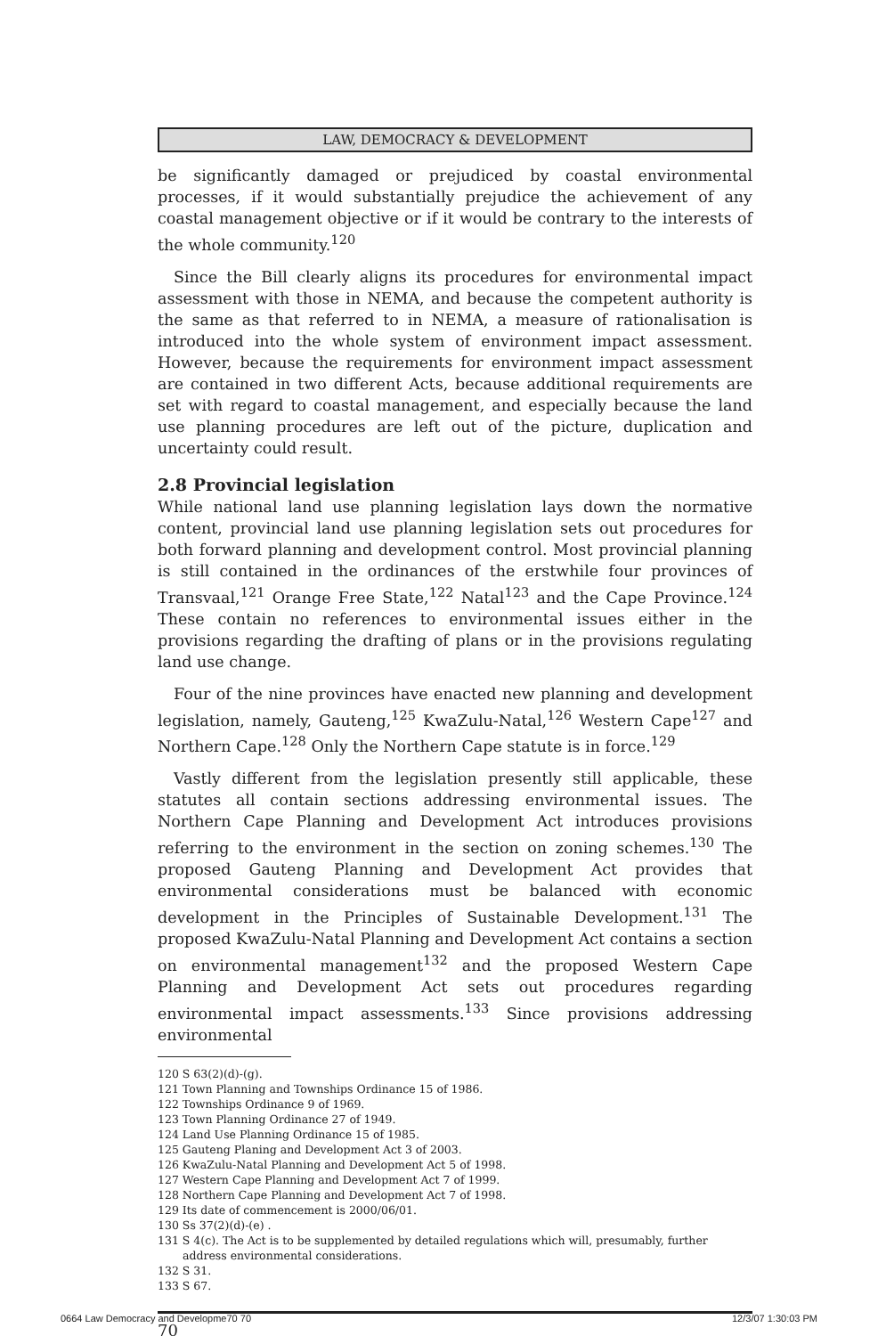LAW, DEMOCRACY & DEVELOPMENT
be significantly damaged or prejudiced by coastal environmental processes, if it would substantially prejudice the achievement of any coastal management objective or if it would be contrary to the interests of the whole community.<sup>120</sup>
Since the Bill clearly aligns its procedures for environmental impact assessment with those in NEMA, and because the competent authority is the same as that referred to in NEMA, a measure of rationalisation is introduced into the whole system of environment impact assessment. However, because the requirements for environment impact assessment are contained in two different Acts, because additional requirements are set with regard to coastal management, and especially because the land use planning procedures are left out of the picture, duplication and uncertainty could result.
2.8 Provincial legislation
While national land use planning legislation lays down the normative content, provincial land use planning legislation sets out procedures for both forward planning and development control. Most provincial planning is still contained in the ordinances of the erstwhile four provinces of Transvaal,<sup>121</sup> Orange Free State,<sup>122</sup> Natal<sup>123</sup> and the Cape Province.<sup>124</sup> These contain no references to environmental issues either in the provisions regarding the drafting of plans or in the provisions regulating land use change.
Four of the nine provinces have enacted new planning and development legislation, namely, Gauteng,<sup>125</sup> KwaZulu-Natal,<sup>126</sup> Western Cape<sup>127</sup> and Northern Cape.<sup>128</sup> Only the Northern Cape statute is in force.<sup>129</sup>
Vastly different from the legislation presently still applicable, these statutes all contain sections addressing environmental issues. The Northern Cape Planning and Development Act introduces provisions referring to the environment in the section on zoning schemes.<sup>130</sup> The proposed Gauteng Planning and Development Act provides that environmental considerations must be balanced with economic development in the Principles of Sustainable Development.<sup>131</sup> The proposed KwaZulu-Natal Planning and Development Act contains a section on environmental management<sup>132</sup> and the proposed Western Cape Planning and Development Act sets out procedures regarding environmental impact assessments.<sup>133</sup> Since provisions addressing environmental
120 S 63(2)(d)-(g).
121 Town Planning and Townships Ordinance 15 of 1986.
122 Townships Ordinance 9 of 1969.
123 Town Planning Ordinance 27 of 1949.
124 Land Use Planning Ordinance 15 of 1985.
125 Gauteng Planing and Development Act 3 of 2003.
126 KwaZulu-Natal Planning and Development Act 5 of 1998.
127 Western Cape Planning and Development Act 7 of 1999.
128 Northern Cape Planning and Development Act 7 of 1998.
129 Its date of commencement is 2000/06/01.
130 Ss 37(2)(d)-(e) .
131 S 4(c). The Act is to be supplemented by detailed regulations which will, presumably, further address environmental considerations.
132 S 31.
133 S 67.
70
0664 Law Democracy and Developme70 70 12/3/07 1:30:03 PM